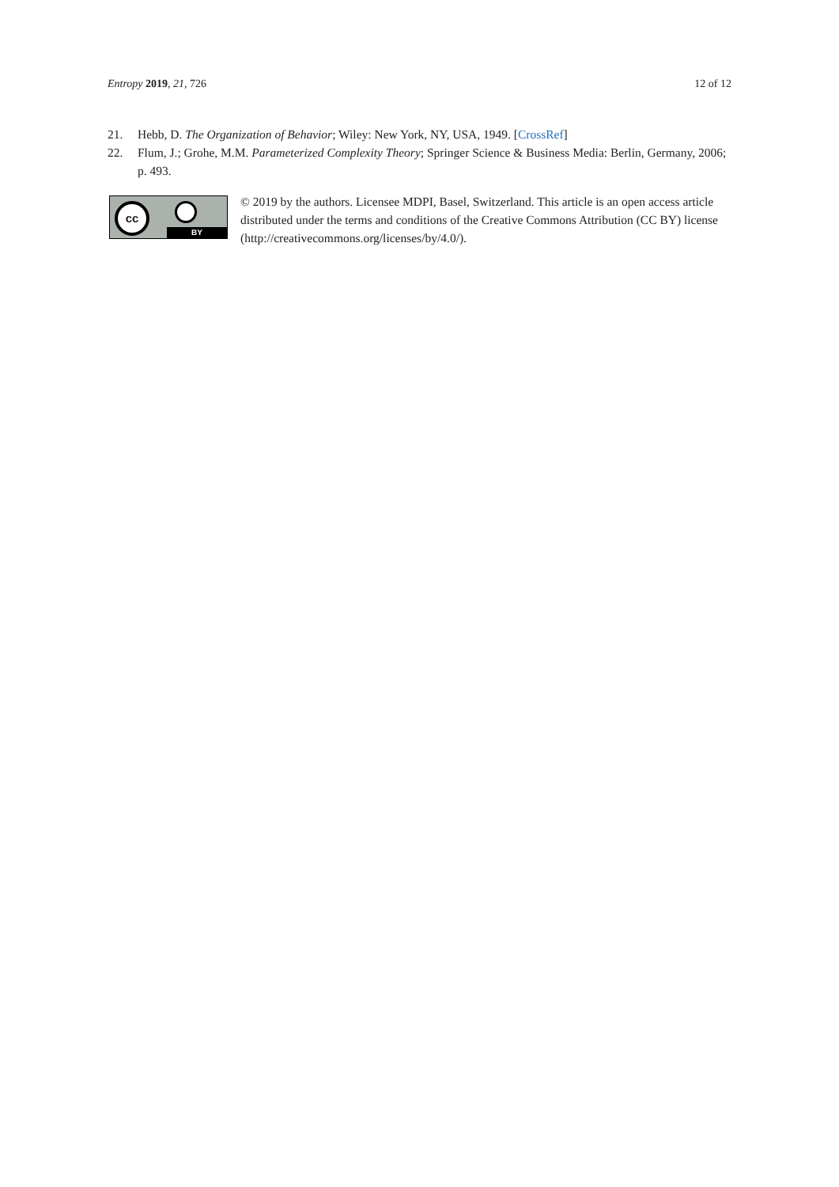Entropy 2019, 21, 726 12 of 12
21. Hebb, D. The Organization of Behavior; Wiley: New York, NY, USA, 1949. [CrossRef]
22. Flum, J.; Grohe, M.M. Parameterized Complexity Theory; Springer Science & Business Media: Berlin, Germany, 2006; p. 493.
cc
BY
© 2019 by the authors. Licensee MDPI, Basel, Switzerland. This article is an open access article distributed under the terms and conditions of the Creative Commons Attribution (CC BY) license (http://creativecommons.org/licenses/by/4.0/).